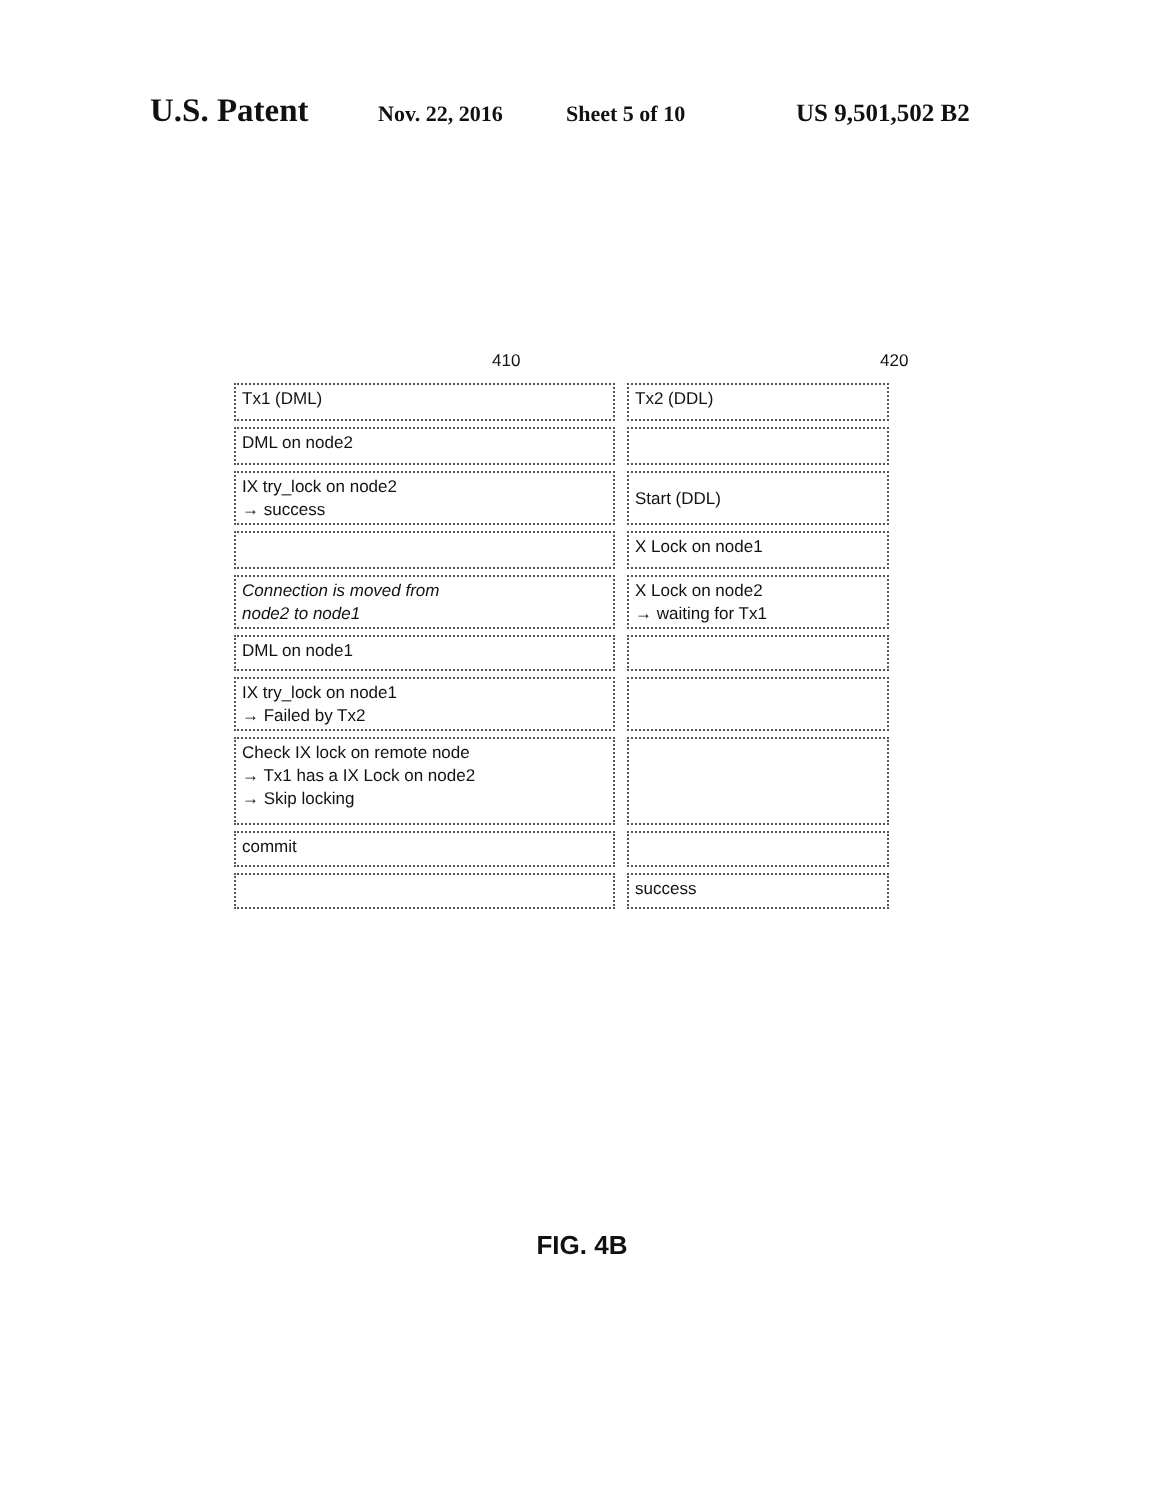U.S. Patent Nov. 22, 2016 Sheet 5 of 10 US 9,501,502 B2
410 420
| Tx1 (DML) | Tx2 (DDL) |
| DML on node2 | |
| IX try_lock on node2 → success | Start (DDL) |
| | X Lock on node1 |
| Connection is moved from node2 to node1 | X Lock on node2 → waiting for Tx1 |
| DML on node1 | |
| IX try_lock on node1 → Failed by Tx2 | |
| Check IX lock on remote node → Tx1 has a IX Lock on node2 → Skip locking | |
| commit | |
| | success |
FIG. 4B